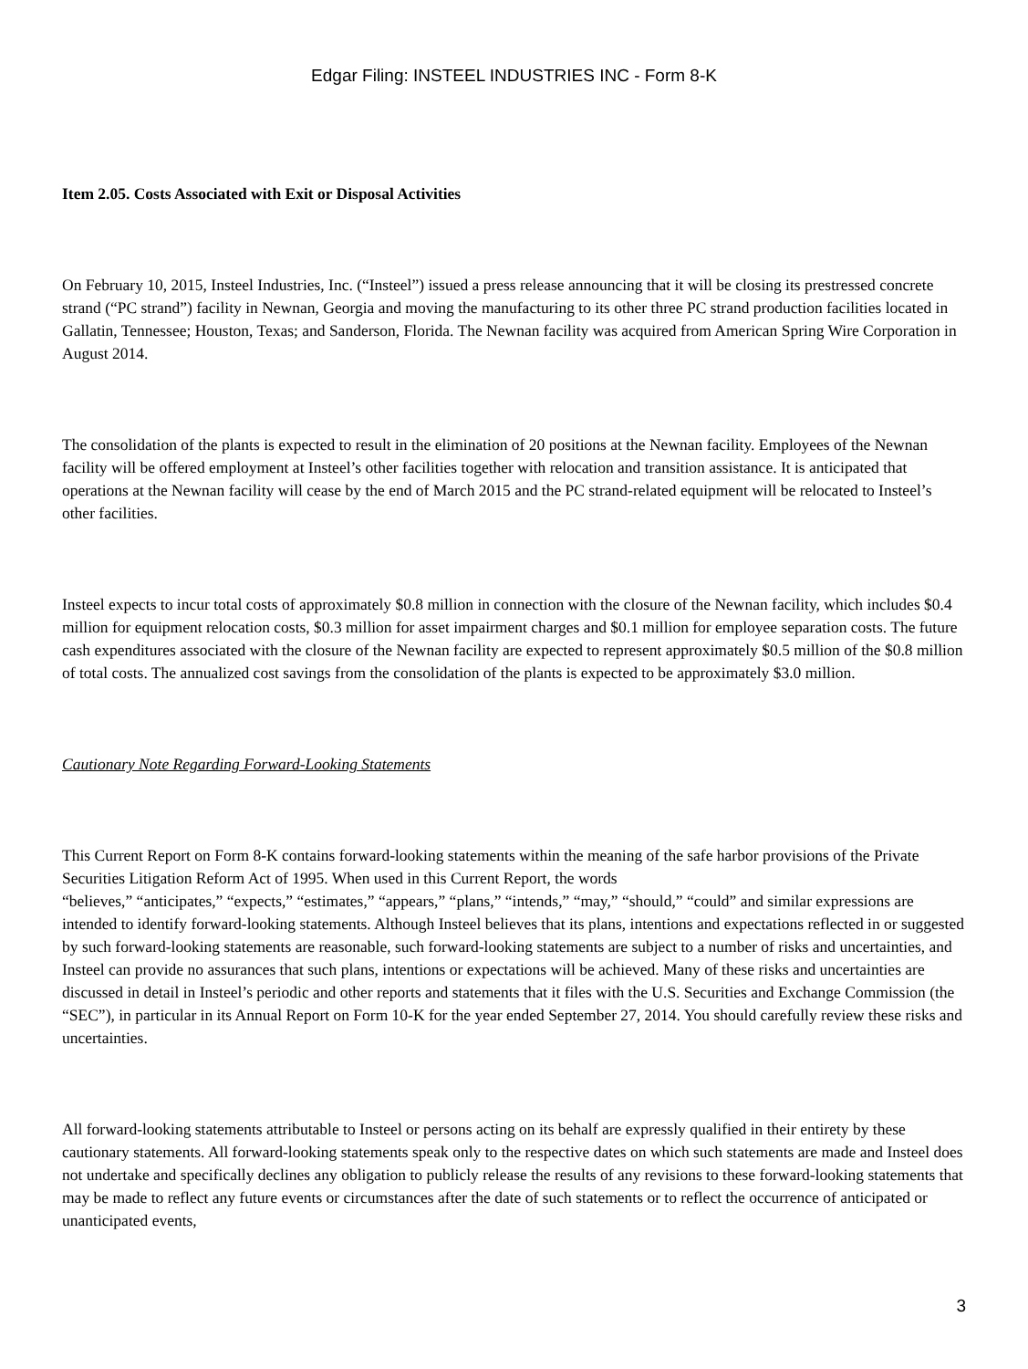Edgar Filing: INSTEEL INDUSTRIES INC - Form 8-K
Item 2.05. Costs Associated with Exit or Disposal Activities
On February 10, 2015, Insteel Industries, Inc. (“Insteel”) issued a press release announcing that it will be closing its prestressed concrete strand (“PC strand”) facility in Newnan, Georgia and moving the manufacturing to its other three PC strand production facilities located in Gallatin, Tennessee; Houston, Texas; and Sanderson, Florida. The Newnan facility was acquired from American Spring Wire Corporation in August 2014.
The consolidation of the plants is expected to result in the elimination of 20 positions at the Newnan facility. Employees of the Newnan facility will be offered employment at Insteel’s other facilities together with relocation and transition assistance. It is anticipated that operations at the Newnan facility will cease by the end of March 2015 and the PC strand-related equipment will be relocated to Insteel’s other facilities.
Insteel expects to incur total costs of approximately $0.8 million in connection with the closure of the Newnan facility, which includes $0.4 million for equipment relocation costs, $0.3 million for asset impairment charges and $0.1 million for employee separation costs. The future cash expenditures associated with the closure of the Newnan facility are expected to represent approximately $0.5 million of the $0.8 million of total costs. The annualized cost savings from the consolidation of the plants is expected to be approximately $3.0 million.
Cautionary Note Regarding Forward-Looking Statements
This Current Report on Form 8-K contains forward-looking statements within the meaning of the safe harbor provisions of the Private Securities Litigation Reform Act of 1995. When used in this Current Report, the words
“believes,” “anticipates,” “expects,” “estimates,” “appears,” “plans,” “intends,” “may,” “should,” “could” and similar expressions are
intended to identify forward-looking statements. Although Insteel believes that its plans, intentions and expectations reflected in or suggested by such forward-looking statements are reasonable, such forward-looking statements are subject to a number of risks and uncertainties, and Insteel can provide no assurances that such plans, intentions or expectations will be achieved. Many of these risks and uncertainties are discussed in detail in Insteel’s periodic and other reports and statements that it files with the U.S. Securities and Exchange Commission (the “SEC”), in particular in its Annual Report on Form 10-K for the year ended September 27, 2014. You should carefully review these risks and uncertainties.
All forward-looking statements attributable to Insteel or persons acting on its behalf are expressly qualified in their entirety by these cautionary statements. All forward-looking statements speak only to the respective dates on which such statements are made and Insteel does not undertake and specifically declines any obligation to publicly release the results of any revisions to these forward-looking statements that may be made to reflect any future events or circumstances after the date of such statements or to reflect the occurrence of anticipated or unanticipated events,
3